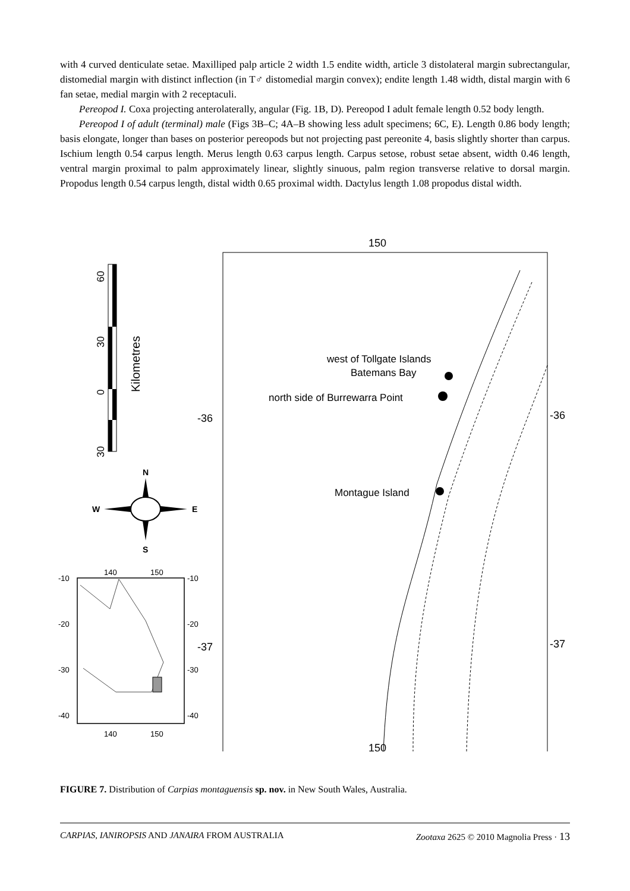with 4 curved denticulate setae. Maxilliped palp article 2 width 1.5 endite width, article 3 distolateral margin subrectangular, distomedial margin with distinct inflection (in T♂ distomedial margin convex); endite length 1.48 width, distal margin with 6 fan setae, medial margin with 2 receptaculi.
Pereopod I. Coxa projecting anterolaterally, angular (Fig. 1B, D). Pereopod I adult female length 0.52 body length.
Pereopod I of adult (terminal) male (Figs 3B–C; 4A–B showing less adult specimens; 6C, E). Length 0.86 body length; basis elongate, longer than bases on posterior pereopods but not projecting past pereonite 4, basis slightly shorter than carpus. Ischium length 0.54 carpus length. Merus length 0.63 carpus length. Carpus setose, robust setae absent, width 0.46 length, ventral margin proximal to palm approximately linear, slightly sinuous, palm region transverse relative to dorsal margin. Propodus length 0.54 carpus length, distal width 0.65 proximal width. Dactylus length 1.08 propodus distal width.
150
150
-36
-36
-37
-37
west of Tollgate Islands
Batemans Bay
north side of Burrewarra Point
Montague Island
60
30
0
30
Kilometres
N
S
W
E
140
150
140
150
-10
-20
-30
-40
-10
-20
-30
-40
FIGURE 7. Distribution of Carpias montaguensis sp. nov. in New South Wales, Australia.
CARPIAS, IANIROPSIS AND JANAIRA FROM AUSTRALIA Zootaxa 2625 © 2010 Magnolia Press · 13